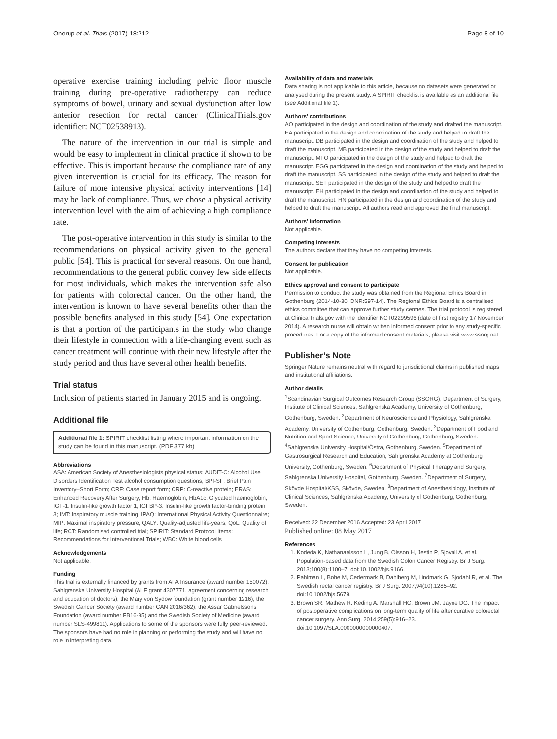Onerup et al. Trials (2017) 18:212 Page 8 of 10
operative exercise training including pelvic floor muscle training during pre-operative radiotherapy can reduce symptoms of bowel, urinary and sexual dysfunction after low anterior resection for rectal cancer (ClinicalTrials.gov identifier: NCT02538913).
The nature of the intervention in our trial is simple and would be easy to implement in clinical practice if shown to be effective. This is important because the compliance rate of any given intervention is crucial for its efficacy. The reason for failure of more intensive physical activity interventions [14] may be lack of compliance. Thus, we chose a physical activity intervention level with the aim of achieving a high compliance rate.
The post-operative intervention in this study is similar to the recommendations on physical activity given to the general public [54]. This is practical for several reasons. On one hand, recommendations to the general public convey few side effects for most individuals, which makes the intervention safe also for patients with colorectal cancer. On the other hand, the intervention is known to have several benefits other than the possible benefits analysed in this study [54]. One expectation is that a portion of the participants in the study who change their lifestyle in connection with a life-changing event such as cancer treatment will continue with their new lifestyle after the study period and thus have several other health benefits.
Trial status
Inclusion of patients started in January 2015 and is ongoing.
Additional file
Additional file 1: SPIRIT checklist listing where important information on the study can be found in this manuscript. (PDF 377 kb)
Abbreviations
ASA: American Society of Anesthesiologists physical status; AUDIT-C: Alcohol Use Disorders Identification Test alcohol consumption questions; BPI-SF: Brief Pain Inventory–Short Form; CRF: Case report form; CRP: C-reactive protein; ERAS: Enhanced Recovery After Surgery; Hb: Haemoglobin; HbA1c: Glycated haemoglobin; IGF-1: Insulin-like growth factor 1; IGFBP-3: Insulin-like growth factor-binding protein 3; IMT: Inspiratory muscle training; IPAQ: International Physical Activity Questionnaire; MIP: Maximal inspiratory pressure; QALY: Quality-adjusted life-years; QoL: Quality of life; RCT: Randomised controlled trial; SPIRIT: Standard Protocol Items: Recommendations for Interventional Trials; WBC: White blood cells
Acknowledgements
Not applicable.
Funding
This trial is externally financed by grants from AFA Insurance (award number 150072), Sahlgrenska University Hospital (ALF grant 4307771, agreement concerning research and education of doctors), the Mary von Sydow foundation (grant number 1216), the Swedish Cancer Society (award number CAN 2016/362), the Assar Gabrielssons Foundation (award number FB16-95) and the Swedish Society of Medicine (award number SLS-499811). Applications to some of the sponsors were fully peer-reviewed. The sponsors have had no role in planning or performing the study and will have no role in interpreting data.
Availability of data and materials
Data sharing is not applicable to this article, because no datasets were generated or analysed during the present study. A SPIRIT checklist is available as an additional file (see Additional file 1).
Authors’ contributions
AO participated in the design and coordination of the study and drafted the manuscript. EA participated in the design and coordination of the study and helped to draft the manuscript. DB participated in the design and coordination of the study and helped to draft the manuscript. MB participated in the design of the study and helped to draft the manuscript. MFO participated in the design of the study and helped to draft the manuscript. EGG participated in the design and coordination of the study and helped to draft the manuscript. SS participated in the design of the study and helped to draft the manuscript. SET participated in the design of the study and helped to draft the manuscript. EH participated in the design and coordination of the study and helped to draft the manuscript. HN participated in the design and coordination of the study and helped to draft the manuscript. All authors read and approved the final manuscript.
Authors’ information
Not applicable.
Competing interests
The authors declare that they have no competing interests.
Consent for publication
Not applicable.
Ethics approval and consent to participate
Permission to conduct the study was obtained from the Regional Ethics Board in Gothenburg (2014-10-30, DNR:597-14). The Regional Ethics Board is a centralised ethics committee that can approve further study centres. The trial protocol is registered at ClinicalTrials.gov with the identifier NCT02299596 (date of first registry 17 November 2014). A research nurse will obtain written informed consent prior to any study-specific procedures. For a copy of the informed consent materials, please visit www.ssorg.net.
Publisher’s Note
Springer Nature remains neutral with regard to jurisdictional claims in published maps and institutional affiliations.
Author details
<sup>1</sup> Scandinavian Surgical Outcomes Research Group (SSORG), Department of Surgery, Institute of Clinical Sciences, Sahlgrenska Academy, University of Gothenburg, Gothenburg, Sweden. <sup>2</sup>Department of Neuroscience and Physiology, Sahlgrenska Academy, University of Gothenburg, Gothenburg, Sweden. <sup>3</sup>Department of Food and Nutrition and Sport Science, University of Gothenburg, Gothenburg, Sweden. <sup>4</sup>Sahlgrenska University Hospital/Östra, Gothenburg, Sweden. <sup>5</sup>Department of Gastrosurgical Research and Education, Sahlgrenska Academy at Gothenburg University, Gothenburg, Sweden. <sup>6</sup>Department of Physical Therapy and Surgery, Sahlgrenska University Hospital, Gothenburg, Sweden. <sup>7</sup>Department of Surgery, Skövde Hospital/KSS, Skövde, Sweden. <sup>8</sup>Department of Anesthesiology, Institute of Clinical Sciences, Sahlgrenska Academy, University of Gothenburg, Gothenburg, Sweden.
Received: 22 December 2016 Accepted: 23 April 2017
Published online: 08 May 2017
References
1. Kodeda K, Nathanaelsson L, Jung B, Olsson H, Jestin P, Sjovall A, et al. Population-based data from the Swedish Colon Cancer Registry. Br J Surg. 2013;100(8):1100–7. doi:10.1002/bjs.9166.
2. Pahlman L, Bohe M, Cedermark B, Dahlberg M, Lindmark G, Sjodahl R, et al. The Swedish rectal cancer registry. Br J Surg. 2007;94(10):1285–92. doi:10.1002/bjs.5679.
3. Brown SR, Mathew R, Keding A, Marshall HC, Brown JM, Jayne DG. The impact of postoperative complications on long-term quality of life after curative colorectal cancer surgery. Ann Surg. 2014;259(5):916–23. doi:10.1097/SLA.0000000000000407.